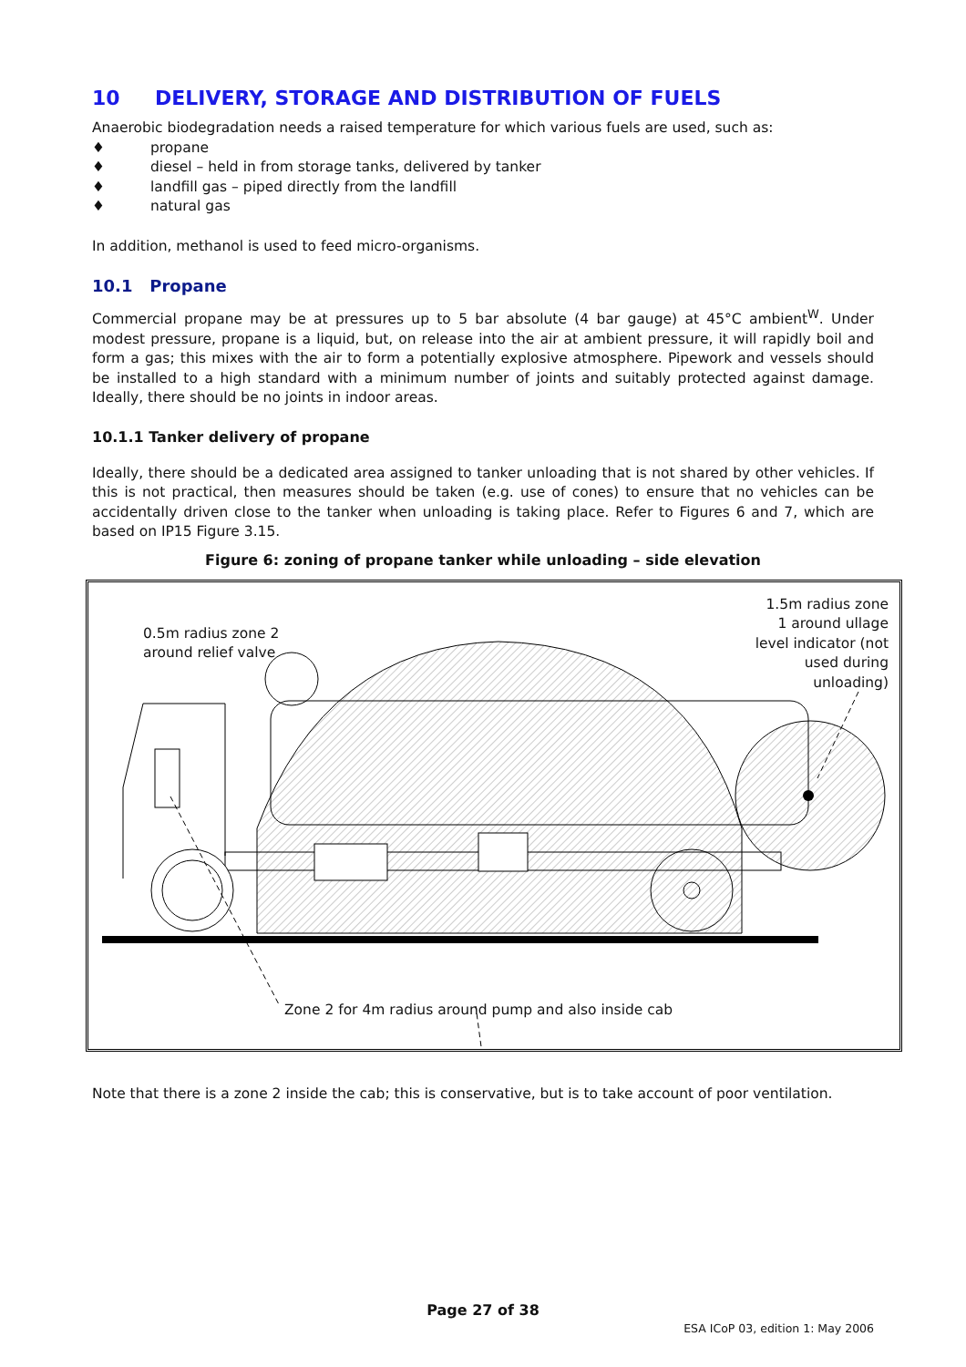10 DELIVERY, STORAGE AND DISTRIBUTION OF FUELS
Anaerobic biodegradation needs a raised temperature for which various fuels are used, such as:
♦ propane
♦ diesel – held in from storage tanks, delivered by tanker
♦ landfill gas – piped directly from the landfill
♦ natural gas
In addition, methanol is used to feed micro-organisms.
10.1 Propane
Commercial propane may be at pressures up to 5 bar absolute (4 bar gauge) at 45°C ambient<sup>W</sup>. Under modest pressure, propane is a liquid, but, on release into the air at ambient pressure, it will rapidly boil and form a gas; this mixes with the air to form a potentially explosive atmosphere. Pipework and vessels should be installed to a high standard with a minimum number of joints and suitably protected against damage. Ideally, there should be no joints in indoor areas.
10.1.1 Tanker delivery of propane
Ideally, there should be a dedicated area assigned to tanker unloading that is not shared by other vehicles. If this is not practical, then measures should be taken (e.g. use of cones) to ensure that no vehicles can be accidentally driven close to the tanker when unloading is taking place. Refer to Figures 6 and 7, which are based on IP15 Figure 3.15.
Figure 6: zoning of propane tanker while unloading – side elevation
0.5m radius zone 2
around relief valve
1.5m radius zone
1 around ullage
level indicator (not
used during
unloading)
Zone 2 for 4m radius around pump and also inside cab
Note that there is a zone 2 inside the cab; this is conservative, but is to take account of poor ventilation.
Page 27 of 38
ESA ICoP 03, edition 1: May 2006